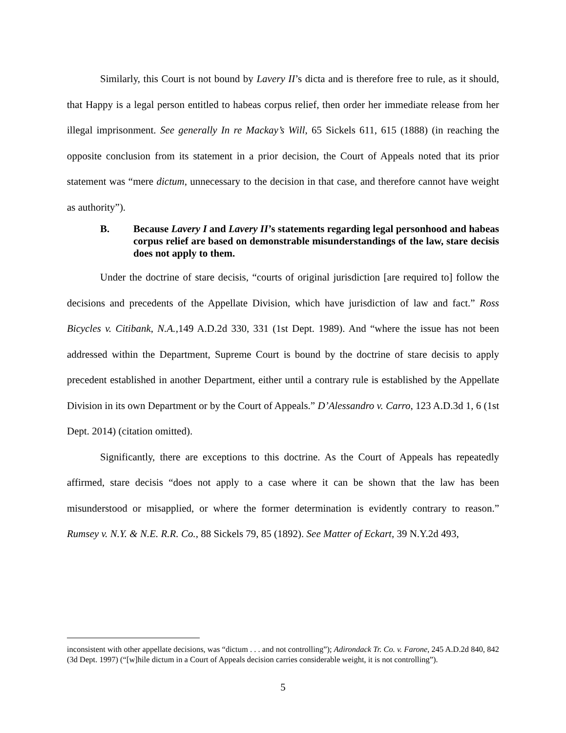Similarly, this Court is not bound by Lavery II’s dicta and is therefore free to rule, as it should, that Happy is a legal person entitled to habeas corpus relief, then order her immediate release from her illegal imprisonment. See generally In re Mackay’s Will, 65 Sickels 611, 615 (1888) (in reaching the opposite conclusion from its statement in a prior decision, the Court of Appeals noted that its prior statement was “mere dictum, unnecessary to the decision in that case, and therefore cannot have weight as authority”).
B. Because Lavery I and Lavery II’s statements regarding legal personhood and habeas corpus relief are based on demonstrable misunderstandings of the law, stare decisis does not apply to them.
Under the doctrine of stare decisis, “courts of original jurisdiction [are required to] follow the decisions and precedents of the Appellate Division, which have jurisdiction of law and fact.” Ross Bicycles v. Citibank, N.A.,149 A.D.2d 330, 331 (1st Dept. 1989). And “where the issue has not been addressed within the Department, Supreme Court is bound by the doctrine of stare decisis to apply precedent established in another Department, either until a contrary rule is established by the Appellate Division in its own Department or by the Court of Appeals.” D’Alessandro v. Carro, 123 A.D.3d 1, 6 (1st Dept. 2014) (citation omitted).
Significantly, there are exceptions to this doctrine. As the Court of Appeals has repeatedly affirmed, stare decisis “does not apply to a case where it can be shown that the law has been misunderstood or misapplied, or where the former determination is evidently contrary to reason.” Rumsey v. N.Y. & N.E. R.R. Co., 88 Sickels 79, 85 (1892). See Matter of Eckart, 39 N.Y.2d 493,
inconsistent with other appellate decisions, was “dictum . . . and not controlling”); Adirondack Tr. Co. v. Farone, 245 A.D.2d 840, 842 (3d Dept. 1997) (“[w]hile dictum in a Court of Appeals decision carries considerable weight, it is not controlling”).
5